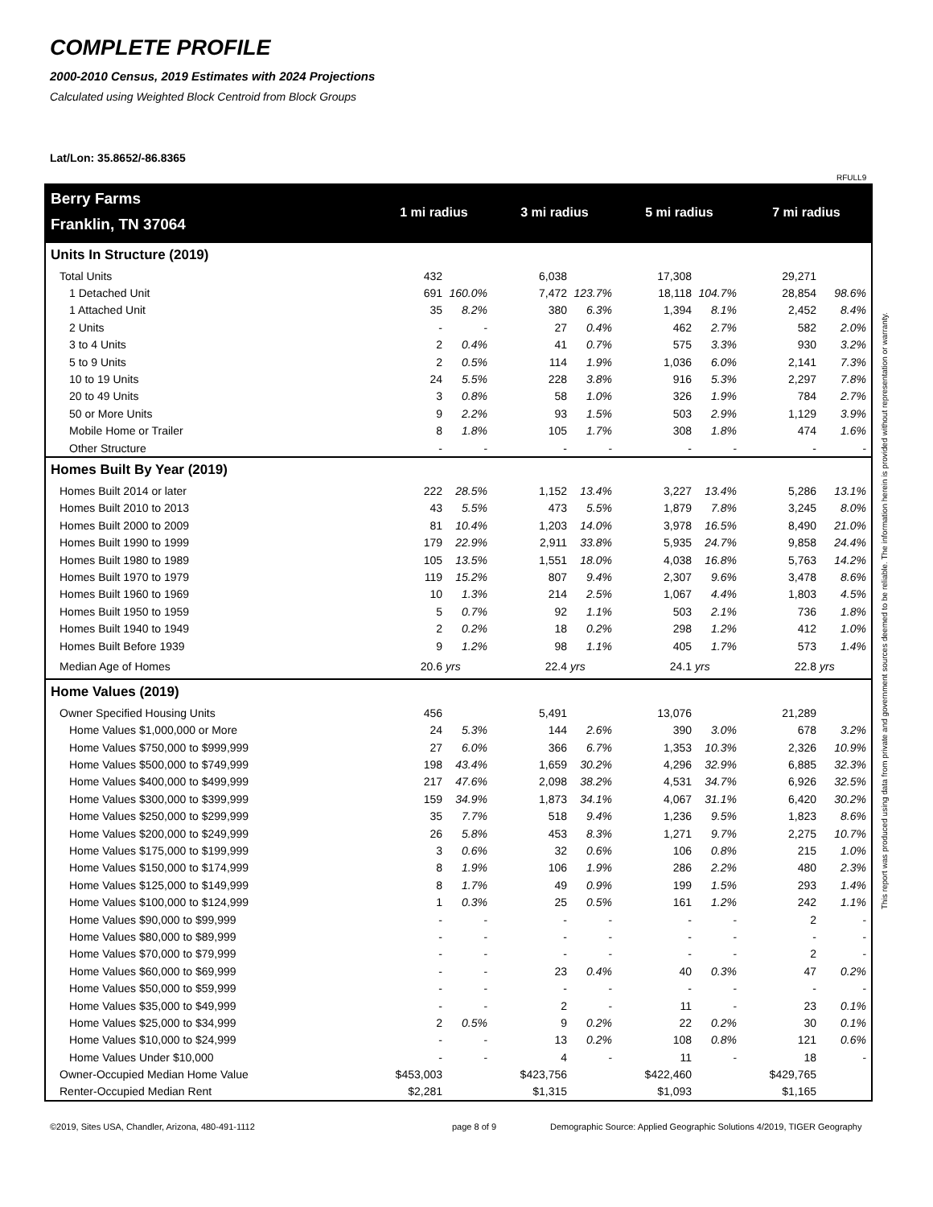COMPLETE PROFILE
2000-2010 Census, 2019 Estimates with 2024 Projections
Calculated using Weighted Block Centroid from Block Groups
Lat/Lon: 35.8652/-86.8365
RFULL9
| Berry Farms | 1 mi radius | | 3 mi radius | | 5 mi radius | | 7 mi radius | |
| Franklin, TN 37064 | | | | | | | | |
| Units In Structure (2019) | | | | | | | | |
| Total Units | 432 | | 6,038 | | 17,308 | | 29,271 | |
| 1 Detached Unit | 691 | 160.0% | 7,472 | 123.7% | 18,118 | 104.7% | 28,854 | 98.6% |
| 1 Attached Unit | 35 | 8.2% | 380 | 6.3% | 1,394 | 8.1% | 2,452 | 8.4% |
| 2 Units | - | - | 27 | 0.4% | 462 | 2.7% | 582 | 2.0% |
| 3 to 4 Units | 2 | 0.4% | 41 | 0.7% | 575 | 3.3% | 930 | 3.2% |
| 5 to 9 Units | 2 | 0.5% | 114 | 1.9% | 1,036 | 6.0% | 2,141 | 7.3% |
| 10 to 19 Units | 24 | 5.5% | 228 | 3.8% | 916 | 5.3% | 2,297 | 7.8% |
| 20 to 49 Units | 3 | 0.8% | 58 | 1.0% | 326 | 1.9% | 784 | 2.7% |
| 50 or More Units | 9 | 2.2% | 93 | 1.5% | 503 | 2.9% | 1,129 | 3.9% |
| Mobile Home or Trailer | 8 | 1.8% | 105 | 1.7% | 308 | 1.8% | 474 | 1.6% |
| Other Structure | - | - | - | - | - | - | - | - |
| Homes Built By Year (2019) | | | | | | | | |
| Homes Built 2014 or later | 222 | 28.5% | 1,152 | 13.4% | 3,227 | 13.4% | 5,286 | 13.1% |
| Homes Built 2010 to 2013 | 43 | 5.5% | 473 | 5.5% | 1,879 | 7.8% | 3,245 | 8.0% |
| Homes Built 2000 to 2009 | 81 | 10.4% | 1,203 | 14.0% | 3,978 | 16.5% | 8,490 | 21.0% |
| Homes Built 1990 to 1999 | 179 | 22.9% | 2,911 | 33.8% | 5,935 | 24.7% | 9,858 | 24.4% |
| Homes Built 1980 to 1989 | 105 | 13.5% | 1,551 | 18.0% | 4,038 | 16.8% | 5,763 | 14.2% |
| Homes Built 1970 to 1979 | 119 | 15.2% | 807 | 9.4% | 2,307 | 9.6% | 3,478 | 8.6% |
| Homes Built 1960 to 1969 | 10 | 1.3% | 214 | 2.5% | 1,067 | 4.4% | 1,803 | 4.5% |
| Homes Built 1950 to 1959 | 5 | 0.7% | 92 | 1.1% | 503 | 2.1% | 736 | 1.8% |
| Homes Built 1940 to 1949 | 2 | 0.2% | 18 | 0.2% | 298 | 1.2% | 412 | 1.0% |
| Homes Built Before 1939 | 9 | 1.2% | 98 | 1.1% | 405 | 1.7% | 573 | 1.4% |
| Median Age of Homes | 20.6 | yrs | 22.4 | yrs | 24.1 | yrs | 22.8 | yrs |
| Home Values (2019) | | | | | | | | |
| Owner Specified Housing Units | 456 | | 5,491 | | 13,076 | | 21,289 | |
| Home Values $1,000,000 or More | 24 | 5.3% | 144 | 2.6% | 390 | 3.0% | 678 | 3.2% |
| Home Values $750,000 to $999,999 | 27 | 6.0% | 366 | 6.7% | 1,353 | 10.3% | 2,326 | 10.9% |
| Home Values $500,000 to $749,999 | 198 | 43.4% | 1,659 | 30.2% | 4,296 | 32.9% | 6,885 | 32.3% |
| Home Values $400,000 to $499,999 | 217 | 47.6% | 2,098 | 38.2% | 4,531 | 34.7% | 6,926 | 32.5% |
| Home Values $300,000 to $399,999 | 159 | 34.9% | 1,873 | 34.1% | 4,067 | 31.1% | 6,420 | 30.2% |
| Home Values $250,000 to $299,999 | 35 | 7.7% | 518 | 9.4% | 1,236 | 9.5% | 1,823 | 8.6% |
| Home Values $200,000 to $249,999 | 26 | 5.8% | 453 | 8.3% | 1,271 | 9.7% | 2,275 | 10.7% |
| Home Values $175,000 to $199,999 | 3 | 0.6% | 32 | 0.6% | 106 | 0.8% | 215 | 1.0% |
| Home Values $150,000 to $174,999 | 8 | 1.9% | 106 | 1.9% | 286 | 2.2% | 480 | 2.3% |
| Home Values $125,000 to $149,999 | 8 | 1.7% | 49 | 0.9% | 199 | 1.5% | 293 | 1.4% |
| Home Values $100,000 to $124,999 | 1 | 0.3% | 25 | 0.5% | 161 | 1.2% | 242 | 1.1% |
| Home Values $90,000 to $99,999 | - | - | - | - | - | - | 2 | - |
| Home Values $80,000 to $89,999 | - | - | - | - | - | - | - | - |
| Home Values $70,000 to $79,999 | - | - | - | - | - | - | 2 | - |
| Home Values $60,000 to $69,999 | - | - | 23 | 0.4% | 40 | 0.3% | 47 | 0.2% |
| Home Values $50,000 to $59,999 | - | - | - | - | - | - | - | - |
| Home Values $35,000 to $49,999 | - | - | 2 | - | 11 | - | 23 | 0.1% |
| Home Values $25,000 to $34,999 | 2 | 0.5% | 9 | 0.2% | 22 | 0.2% | 30 | 0.1% |
| Home Values $10,000 to $24,999 | - | - | 13 | 0.2% | 108 | 0.8% | 121 | 0.6% |
| Home Values Under $10,000 | - | - | 4 | - | 11 | - | 18 | - |
| Owner-Occupied Median Home Value | $453,003 | | $423,756 | | $422,460 | | $429,765 | |
| Renter-Occupied Median Rent | $2,281 | | $1,315 | | $1,093 | | $1,165 | |
©2019, Sites USA, Chandler, Arizona, 480-491-1112
page 8 of 9
Demographic Source: Applied Geographic Solutions 4/2019, TIGER Geography
This report was produced using data from private and government sources deemed to be reliable. The information herein is provided without representation or warranty.